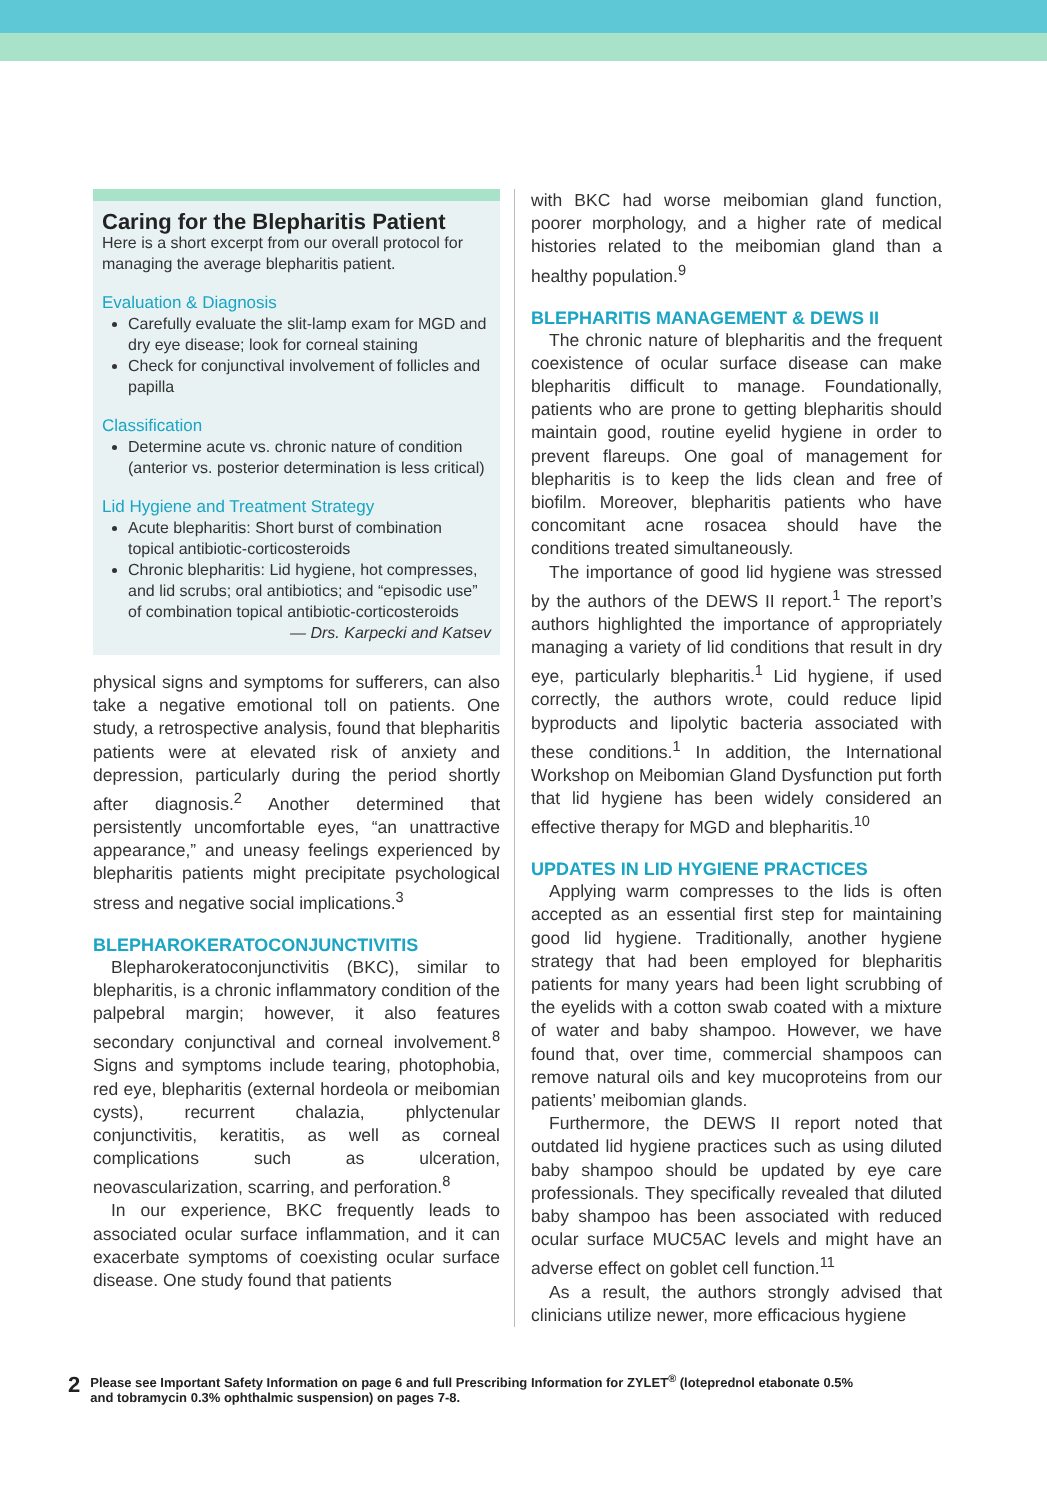Caring for the Blepharitis Patient
Here is a short excerpt from our overall protocol for managing the average blepharitis patient.
Evaluation & Diagnosis
Carefully evaluate the slit-lamp exam for MGD and dry eye disease; look for corneal staining
Check for conjunctival involvement of follicles and papilla
Classification
Determine acute vs. chronic nature of condition (anterior vs. posterior determination is less critical)
Lid Hygiene and Treatment Strategy
Acute blepharitis: Short burst of combination topical antibiotic-corticosteroids
Chronic blepharitis: Lid hygiene, hot compresses, and lid scrubs; oral antibiotics; and “episodic use” of combination topical antibiotic-corticosteroids
— Drs. Karpecki and Katsev
physical signs and symptoms for sufferers, can also take a negative emotional toll on patients. One study, a retrospective analysis, found that blepharitis patients were at elevated risk of anxiety and depression, particularly during the period shortly after diagnosis.<sup>2</sup> Another determined that persistently uncomfortable eyes, “an unattractive appearance,” and uneasy feelings experienced by blepharitis patients might precipitate psychological stress and negative social implications.<sup>3</sup>
BLEPHAROKERATOCONJUNCTIVITIS
Blepharokeratoconjunctivitis (BKC), similar to blepharitis, is a chronic inflammatory condition of the palpebral margin; however, it also features secondary conjunctival and corneal involvement.<sup>8</sup> Signs and symptoms include tearing, photophobia, red eye, blepharitis (external hordeola or meibomian cysts), recurrent chalazia, phlyctenular conjunctivitis, keratitis, as well as corneal complications such as ulceration, neovascularization, scarring, and perforation.<sup>8</sup>
In our experience, BKC frequently leads to associated ocular surface inflammation, and it can exacerbate symptoms of coexisting ocular surface disease. One study found that patients
with BKC had worse meibomian gland function, poorer morphology, and a higher rate of medical histories related to the meibomian gland than a healthy population.<sup>9</sup>
BLEPHARITIS MANAGEMENT & DEWS II
The chronic nature of blepharitis and the frequent coexistence of ocular surface disease can make blepharitis difficult to manage. Foundationally, patients who are prone to getting blepharitis should maintain good, routine eyelid hygiene in order to prevent flareups. One goal of management for blepharitis is to keep the lids clean and free of biofilm. Moreover, blepharitis patients who have concomitant acne rosacea should have the conditions treated simultaneously.
The importance of good lid hygiene was stressed by the authors of the DEWS II report.<sup>1</sup> The report’s authors highlighted the importance of appropriately managing a variety of lid conditions that result in dry eye, particularly blepharitis.<sup>1</sup> Lid hygiene, if used correctly, the authors wrote, could reduce lipid byproducts and lipolytic bacteria associated with these conditions.<sup>1</sup> In addition, the International Workshop on Meibomian Gland Dysfunction put forth that lid hygiene has been widely considered an effective therapy for MGD and blepharitis.<sup>10</sup>
UPDATES IN LID HYGIENE PRACTICES
Applying warm compresses to the lids is often accepted as an essential first step for maintaining good lid hygiene. Traditionally, another hygiene strategy that had been employed for blepharitis patients for many years had been light scrubbing of the eyelids with a cotton swab coated with a mixture of water and baby shampoo. However, we have found that, over time, commercial shampoos can remove natural oils and key mucoproteins from our patients’ meibomian glands.
Furthermore, the DEWS II report noted that outdated lid hygiene practices such as using diluted baby shampoo should be updated by eye care professionals. They specifically revealed that diluted baby shampoo has been associated with reduced ocular surface MUC5AC levels and might have an adverse effect on goblet cell function.<sup>11</sup>
As a result, the authors strongly advised that clinicians utilize newer, more efficacious hygiene
2
Please see Important Safety Information on page 6 and full Prescribing Information for ZYLET<sup>®</sup> (loteprednol etabonate 0.5%
and tobramycin 0.3% ophthalmic suspension) on pages 7-8.